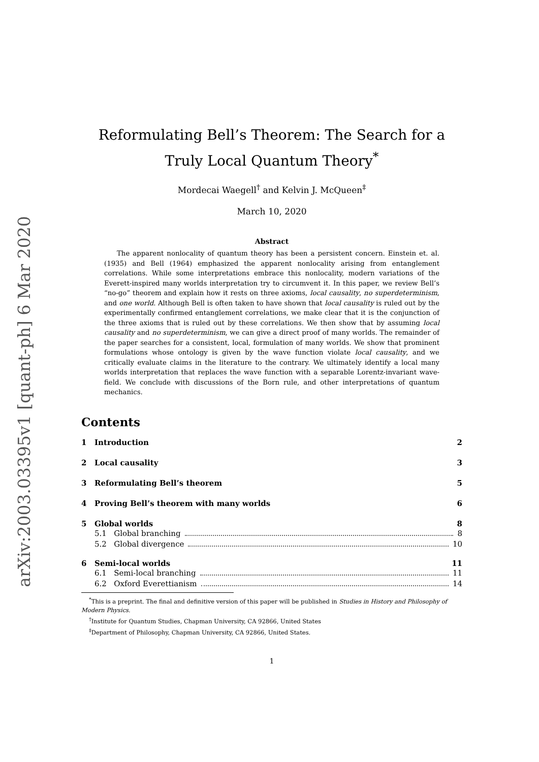arXiv:2003.03395v1 [quant-ph] 6 Mar 2020
Reformulating Bell’s Theorem: The Search for a Truly Local Quantum Theory<sup>*</sup>
Mordecai Waegell<sup>†</sup> and Kelvin J. McQueen<sup>‡</sup>
March 10, 2020
Abstract
The apparent nonlocality of quantum theory has been a persistent concern. Einstein et. al. (1935) and Bell (1964) emphasized the apparent nonlocality arising from entanglement correlations. While some interpretations embrace this nonlocality, modern variations of the Everett-inspired many worlds interpretation try to circumvent it. In this paper, we review Bell’s “no-go” theorem and explain how it rests on three axioms, local causality, no superdeterminism, and one world. Although Bell is often taken to have shown that local causality is ruled out by the experimentally confirmed entanglement correlations, we make clear that it is the conjunction of the three axioms that is ruled out by these correlations. We then show that by assuming local causality and no superdeterminism, we can give a direct proof of many worlds. The remainder of the paper searches for a consistent, local, formulation of many worlds. We show that prominent formulations whose ontology is given by the wave function violate local causality, and we critically evaluate claims in the literature to the contrary. We ultimately identify a local many worlds interpretation that replaces the wave function with a separable Lorentz-invariant wave-field. We conclude with discussions of the Born rule, and other interpretations of quantum mechanics.
Contents
1 Introduction 2
2 Local causality 3
3 Reformulating Bell’s theorem 5
4 Proving Bell’s theorem with many worlds 6
5 Global worlds 8
5.1 Global branching 8
5.2 Global divergence 10
6 Semi-local worlds 11
6.1 Semi-local branching 11
6.2 Oxford Everettianism 14
<sup>*</sup> This is a preprint. The final and definitive version of this paper will be published in Studies in History and Philosophy of Modern Physics.
<sup>†</sup> Institute for Quantum Studies, Chapman University, CA 92866, United States
<sup>‡</sup> Department of Philosophy, Chapman University, CA 92866, United States.
1